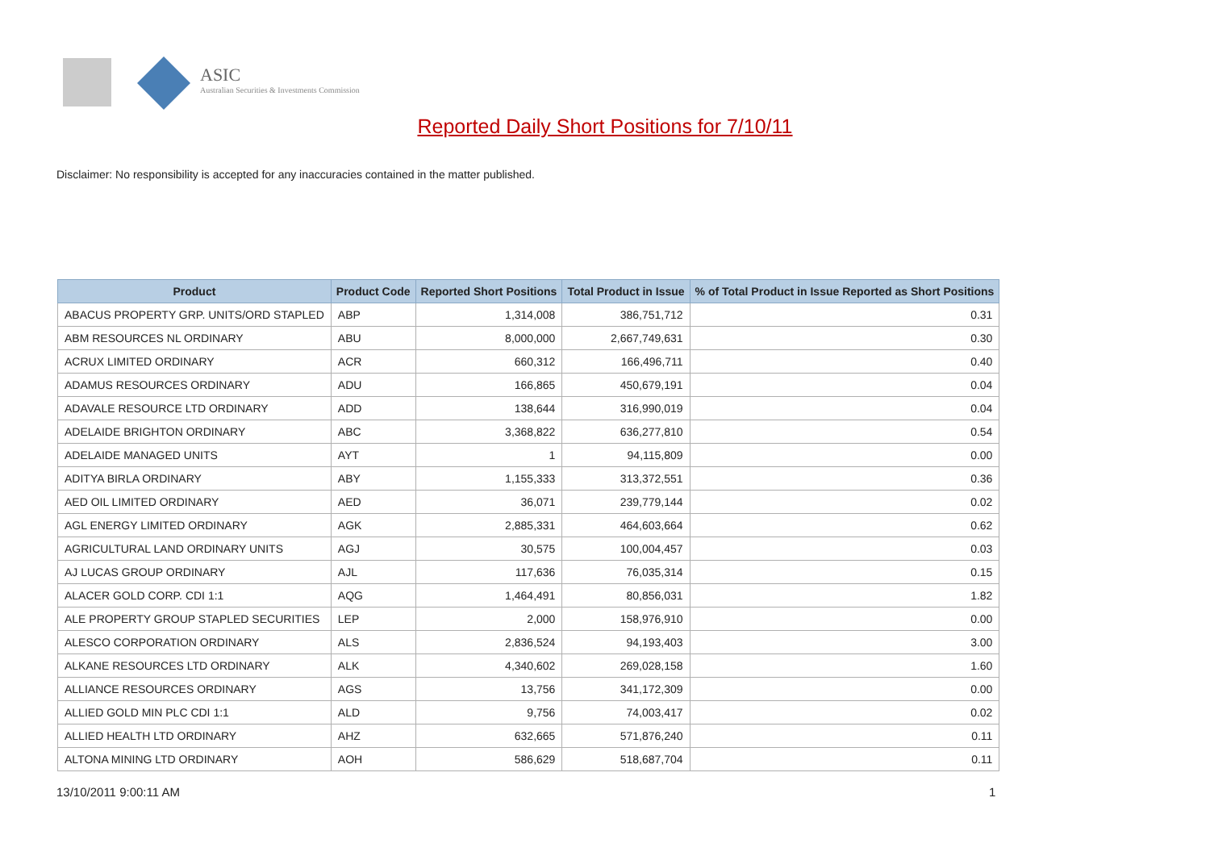ASIC
Australian Securities & Investments Commission
Reported Daily Short Positions for 7/10/11
Disclaimer: No responsibility is accepted for any inaccuracies contained in the matter published.
| Product | Product Code | Reported Short Positions | Total Product in Issue | % of Total Product in Issue Reported as Short Positions |
| --- | --- | --- | --- | --- |
| ABACUS PROPERTY GRP. UNITS/ORD STAPLED | ABP | 1,314,008 | 386,751,712 | 0.31 |
| ABM RESOURCES NL ORDINARY | ABU | 8,000,000 | 2,667,749,631 | 0.30 |
| ACRUX LIMITED ORDINARY | ACR | 660,312 | 166,496,711 | 0.40 |
| ADAMUS RESOURCES ORDINARY | ADU | 166,865 | 450,679,191 | 0.04 |
| ADAVALE RESOURCE LTD ORDINARY | ADD | 138,644 | 316,990,019 | 0.04 |
| ADELAIDE BRIGHTON ORDINARY | ABC | 3,368,822 | 636,277,810 | 0.54 |
| ADELAIDE MANAGED UNITS | AYT | 1 | 94,115,809 | 0.00 |
| ADITYA BIRLA ORDINARY | ABY | 1,155,333 | 313,372,551 | 0.36 |
| AED OIL LIMITED ORDINARY | AED | 36,071 | 239,779,144 | 0.02 |
| AGL ENERGY LIMITED ORDINARY | AGK | 2,885,331 | 464,603,664 | 0.62 |
| AGRICULTURAL LAND ORDINARY UNITS | AGJ | 30,575 | 100,004,457 | 0.03 |
| AJ LUCAS GROUP ORDINARY | AJL | 117,636 | 76,035,314 | 0.15 |
| ALACER GOLD CORP. CDI 1:1 | AQG | 1,464,491 | 80,856,031 | 1.82 |
| ALE PROPERTY GROUP STAPLED SECURITIES | LEP | 2,000 | 158,976,910 | 0.00 |
| ALESCO CORPORATION ORDINARY | ALS | 2,836,524 | 94,193,403 | 3.00 |
| ALKANE RESOURCES LTD ORDINARY | ALK | 4,340,602 | 269,028,158 | 1.60 |
| ALLIANCE RESOURCES ORDINARY | AGS | 13,756 | 341,172,309 | 0.00 |
| ALLIED GOLD MIN PLC CDI 1:1 | ALD | 9,756 | 74,003,417 | 0.02 |
| ALLIED HEALTH LTD ORDINARY | AHZ | 632,665 | 571,876,240 | 0.11 |
| ALTONA MINING LTD ORDINARY | AOH | 586,629 | 518,687,704 | 0.11 |
13/10/2011 9:00:11 AM 1